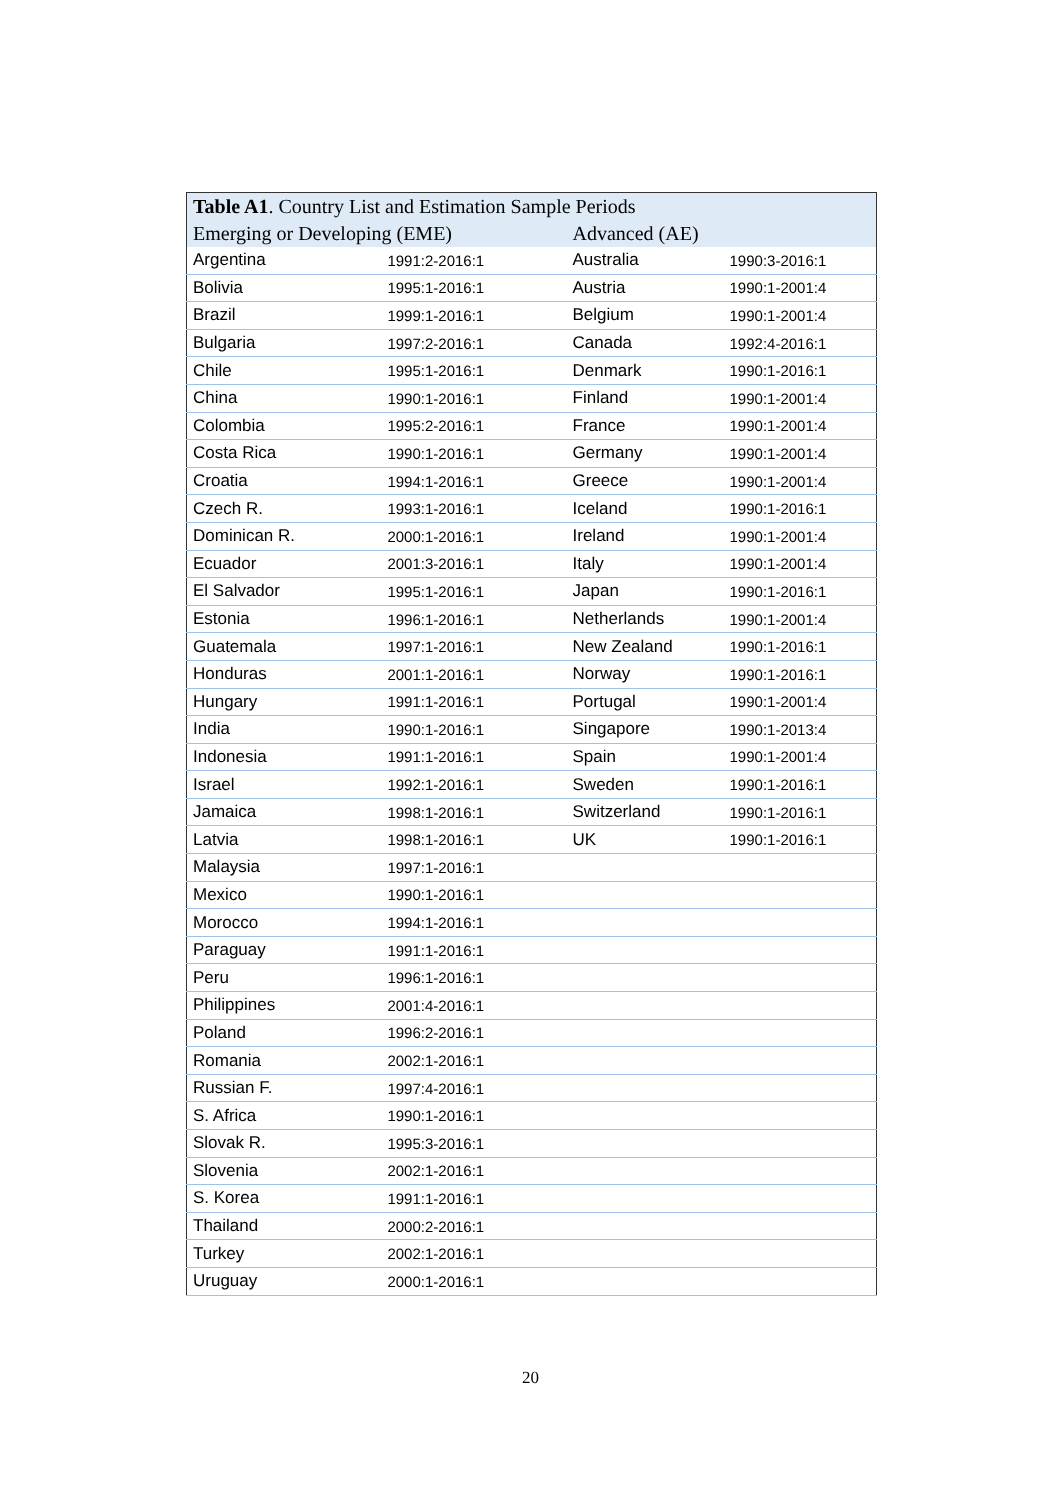| Table A1 . Country List and Estimation Sample Periods | | | |
| --- | --- | --- | --- |
| Emerging or Developing (EME) | | Advanced (AE) | |
| Argentina | 1991:2-2016:1 | Australia | 1990:3-2016:1 |
| Bolivia | 1995:1-2016:1 | Austria | 1990:1-2001:4 |
| Brazil | 1999:1-2016:1 | Belgium | 1990:1-2001:4 |
| Bulgaria | 1997:2-2016:1 | Canada | 1992:4-2016:1 |
| Chile | 1995:1-2016:1 | Denmark | 1990:1-2016:1 |
| China | 1990:1-2016:1 | Finland | 1990:1-2001:4 |
| Colombia | 1995:2-2016:1 | France | 1990:1-2001:4 |
| Costa Rica | 1990:1-2016:1 | Germany | 1990:1-2001:4 |
| Croatia | 1994:1-2016:1 | Greece | 1990:1-2001:4 |
| Czech R. | 1993:1-2016:1 | Iceland | 1990:1-2016:1 |
| Dominican R. | 2000:1-2016:1 | Ireland | 1990:1-2001:4 |
| Ecuador | 2001:3-2016:1 | Italy | 1990:1-2001:4 |
| El Salvador | 1995:1-2016:1 | Japan | 1990:1-2016:1 |
| Estonia | 1996:1-2016:1 | Netherlands | 1990:1-2001:4 |
| Guatemala | 1997:1-2016:1 | New Zealand | 1990:1-2016:1 |
| Honduras | 2001:1-2016:1 | Norway | 1990:1-2016:1 |
| Hungary | 1991:1-2016:1 | Portugal | 1990:1-2001:4 |
| India | 1990:1-2016:1 | Singapore | 1990:1-2013:4 |
| Indonesia | 1991:1-2016:1 | Spain | 1990:1-2001:4 |
| Israel | 1992:1-2016:1 | Sweden | 1990:1-2016:1 |
| Jamaica | 1998:1-2016:1 | Switzerland | 1990:1-2016:1 |
| Latvia | 1998:1-2016:1 | UK | 1990:1-2016:1 |
| Malaysia | 1997:1-2016:1 | | |
| Mexico | 1990:1-2016:1 | | |
| Morocco | 1994:1-2016:1 | | |
| Paraguay | 1991:1-2016:1 | | |
| Peru | 1996:1-2016:1 | | |
| Philippines | 2001:4-2016:1 | | |
| Poland | 1996:2-2016:1 | | |
| Romania | 2002:1-2016:1 | | |
| Russian F. | 1997:4-2016:1 | | |
| S. Africa | 1990:1-2016:1 | | |
| Slovak R. | 1995:3-2016:1 | | |
| Slovenia | 2002:1-2016:1 | | |
| S. Korea | 1991:1-2016:1 | | |
| Thailand | 2000:2-2016:1 | | |
| Turkey | 2002:1-2016:1 | | |
| Uruguay | 2000:1-2016:1 | | |
20